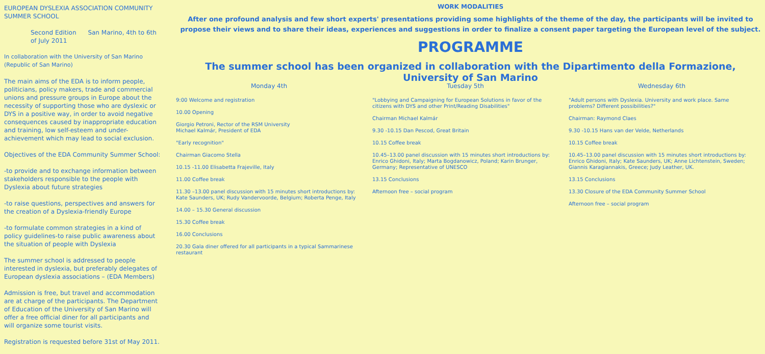EUROPEAN DYSLEXIA ASSOCIATION COMMUNITY SUMMER SCHOOL
Second Edition San Marino, 4th to 6th of July 2011
In collaboration with the University of San Marino (Republic of San Marino)
The main aims of the EDA is to inform people, politicians, policy makers, trade and commercial unions and pressure groups in Europe about the necessity of supporting those who are dyslexic or DYS in a positive way, in order to avoid negative consequences caused by inappropriate education and training, low self-esteem and under-achievement which may lead to social exclusion.
Objectives of the EDA Community Summer School:
-to provide and to exchange information between stakeholders responsible to the people with Dyslexia about future strategies
-to raise questions, perspectives and answers for the creation of a Dyslexia-friendly Europe
-to formulate common strategies in a kind of policy guidelines-to raise public awareness about the situation of people with Dyslexia
The summer school is addressed to people interested in dyslexia, but preferably delegates of European dyslexia associations – (EDA Members)
Admission is free, but travel and accommodation are at charge of the participants. The Department of Education of the University of San Marino will offer a free official diner for all participants and will organize some tourist visits.
Registration is requested before 31st of May 2011.
WORK MODALITIES
After one profound analysis and few short experts' presentations providing some highlights of the theme of the day, the participants will be invited to propose their views and to share their ideas, experiences and suggestions in order to finalize a consent paper targeting the European level of the subject.
PROGRAMME
The summer school has been organized in collaboration with the Dipartimento della Formazione, University of San Marino
Monday 4th
9:00 Welcome and registration
10.00 Opening
Giorgio Petroni, Rector of the RSM University
Michael Kalmár, President of EDA
"Early recognition"
Chairman Giacomo Stella
10.15 -11.00 Elisabetta Frajeville, Italy
11.00 Coffee break
11.30 –13.00 panel discussion with 15 minutes short introductions by: Kate Saunders, UK; Rudy Vandervoorde, Belgium; Roberta Penge, Italy
14.00 – 15.30 General discussion
15.30 Coffee break
16.00 Conclusions
20.30 Gala diner offered for all participants in a typical Sammarinese restaurant
Tuesday 5th
"Lobbying and Campaigning for European Solutions in favor of the citizens with DYS and other Print/Reading Disabilities"
Chairman Michael Kalmár
9.30 -10.15 Dan Pescod, Great Britain
10.15 Coffee break
10.45–13.00 panel discussion with 15 minutes short introductions by: Enrico Ghidoni, Italy; Marta Bogdanowicz, Poland; Karin Brunger, Germany; Representative of UNESCO
13.15 Conclusions
Afternoon free – social program
Wednesday 6th
"Adult persons with Dyslexia. University and work place. Same problems? Different possibilities?"
Chairman: Raymond Claes
9.30 -10.15 Hans van der Velde, Netherlands
10.15 Coffee break
10.45–13.00 panel discussion with 15 minutes short introductions by: Enrico Ghidoni, Italy; Kate Saunders, UK; Anne Lichtenstein, Sweden; Giannis Karagiannakis, Greece; Judy Leather, UK.
13.15 Conclusions
13.30 Closure of the EDA Community Summer School
Afternoon free – social program